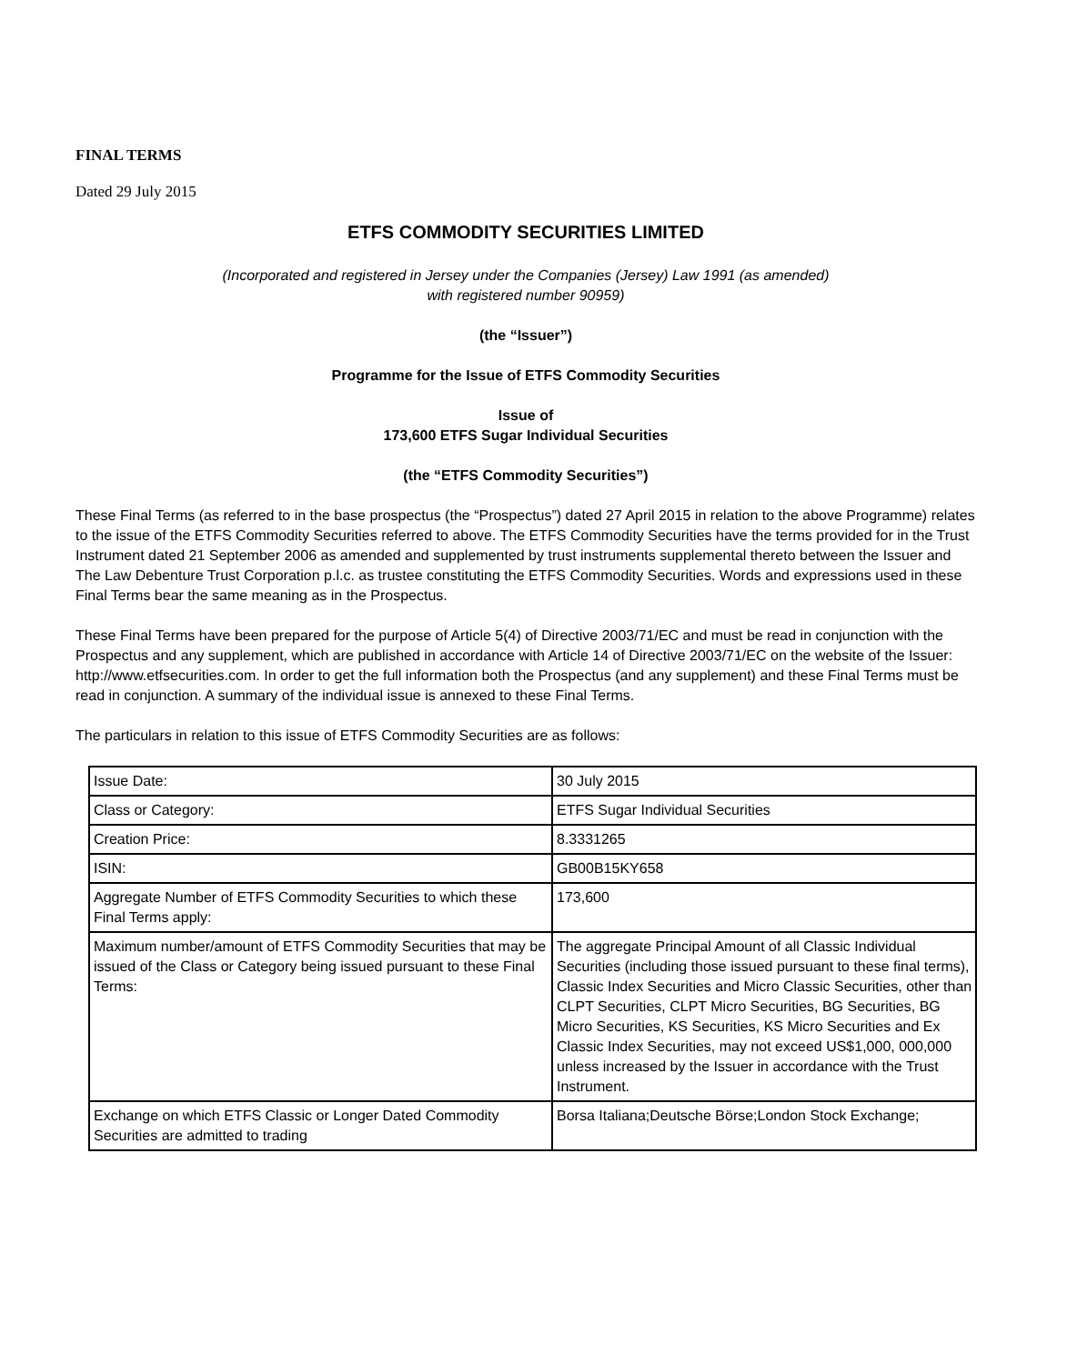FINAL TERMS
Dated 29 July 2015
ETFS COMMODITY SECURITIES LIMITED
(Incorporated and registered in Jersey under the Companies (Jersey) Law 1991 (as amended)
with registered number 90959)
(the “Issuer”)
Programme for the Issue of ETFS Commodity Securities
Issue of
173,600 ETFS Sugar Individual Securities
(the “ETFS Commodity Securities”)
These Final Terms (as referred to in the base prospectus (the “Prospectus”) dated 27 April 2015 in relation to the above Programme) relates to the issue of the ETFS Commodity Securities referred to above. The ETFS Commodity Securities have the terms provided for in the Trust Instrument dated 21 September 2006 as amended and supplemented by trust instruments supplemental thereto between the Issuer and The Law Debenture Trust Corporation p.l.c. as trustee constituting the ETFS Commodity Securities. Words and expressions used in these Final Terms bear the same meaning as in the Prospectus.
These Final Terms have been prepared for the purpose of Article 5(4) of Directive 2003/71/EC and must be read in conjunction with the Prospectus and any supplement, which are published in accordance with Article 14 of Directive 2003/71/EC on the website of the Issuer: http://www.etfsecurities.com. In order to get the full information both the Prospectus (and any supplement) and these Final Terms must be read in conjunction. A summary of the individual issue is annexed to these Final Terms.
The particulars in relation to this issue of ETFS Commodity Securities are as follows:
| Issue Date: | 30 July 2015 |
| Class or Category: | ETFS Sugar Individual Securities |
| Creation Price: | 8.3331265 |
| ISIN: | GB00B15KY658 |
| Aggregate Number of ETFS Commodity Securities to which these Final Terms apply: | 173,600 |
| Maximum number/amount of ETFS Commodity Securities that may be issued of the Class or Category being issued pursuant to these Final Terms: | The aggregate Principal Amount of all Classic Individual Securities (including those issued pursuant to these final terms), Classic Index Securities and Micro Classic Securities, other than CLPT Securities, CLPT Micro Securities, BG Securities, BG Micro Securities, KS Securities, KS Micro Securities and Ex Classic Index Securities, may not exceed US$1,000, 000,000 unless increased by the Issuer in accordance with the Trust Instrument. |
| Exchange on which ETFS Classic or Longer Dated Commodity Securities are admitted to trading | Borsa Italiana;Deutsche Börse;London Stock Exchange; |